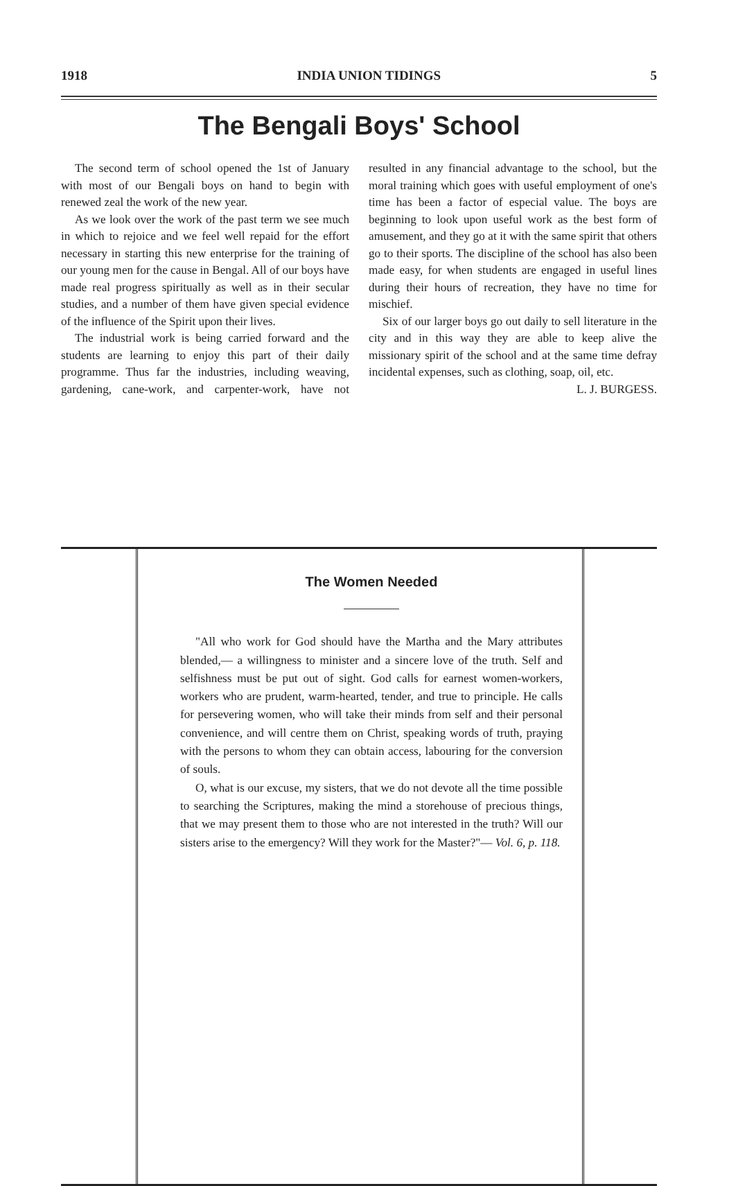1918 INDIA UNION TIDINGS 5
The Bengali Boys' School
The second term of school opened the 1st of January with most of our Bengali boys on hand to begin with renewed zeal the work of the new year.
As we look over the work of the past term we see much in which to rejoice and we feel well repaid for the effort necessary in starting this new enterprise for the training of our young men for the cause in Bengal. All of our boys have made real progress spiritually as well as in their secular studies, and a number of them have given special evidence of the influence of the Spirit upon their lives.
The industrial work is being carried forward and the students are learning to enjoy this part of their daily programme. Thus far the industries, including weaving, gardening, cane-work, and carpenter-work, have not resulted in any financial advantage to the school, but the moral training which goes with useful employment of one's time has been a factor of especial value. The boys are beginning to look upon useful work as the best form of amusement, and they go at it with the same spirit that others go to their sports. The discipline of the school has also been made easy, for when students are engaged in useful lines during their hours of recreation, they have no time for mischief.
Six of our larger boys go out daily to sell literature in the city and in this way they are able to keep alive the missionary spirit of the school and at the same time defray incidental expenses, such as clothing, soap, oil, etc.
L. J. BURGESS.
The Women Needed
"All who work for God should have the Martha and the Mary attributes blended,— a willingness to minister and a sincere love of the truth. Self and selfishness must be put out of sight. God calls for earnest women-workers, workers who are prudent, warm-hearted, tender, and true to principle. He calls for persevering women, who will take their minds from self and their personal convenience, and will centre them on Christ, speaking words of truth, praying with the persons to whom they can obtain access, labouring for the conversion of souls.
O, what is our excuse, my sisters, that we do not devote all the time possible to searching the Scriptures, making the mind a storehouse of precious things, that we may present them to those who are not interested in the truth? Will our sisters arise to the emergency? Will they work for the Master?"— Vol. 6, p. 118.